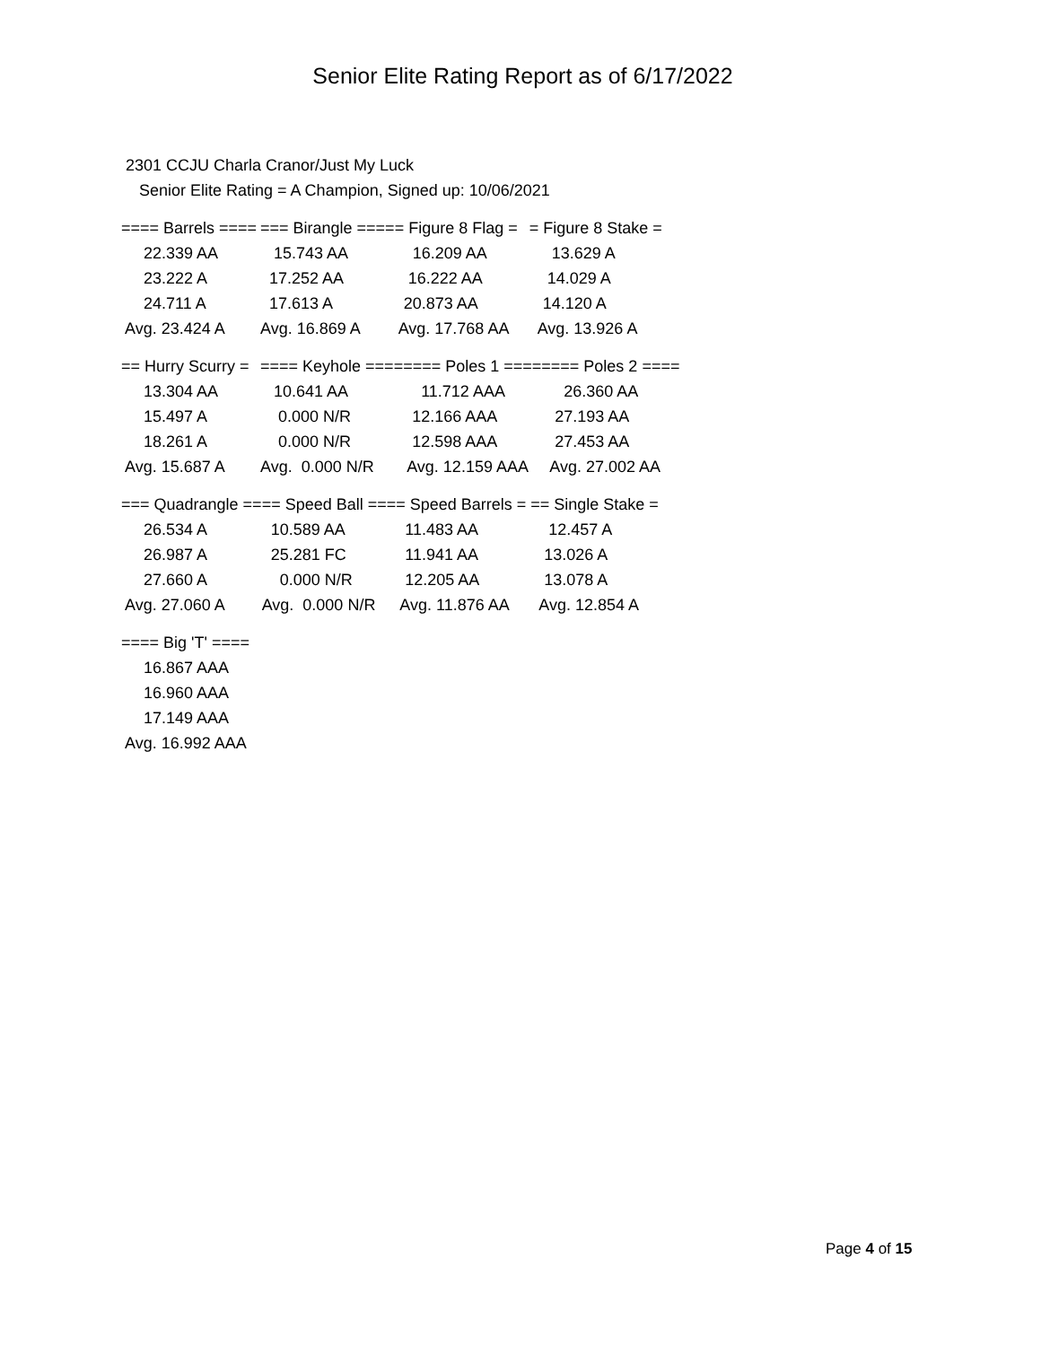Senior Elite Rating Report as of 6/17/2022
2301 CCJU Charla Cranor/Just My Luck
Senior Elite Rating = A Champion, Signed up: 10/06/2021
| ==== Barrels ==== | === Birangle ==== | = Figure 8 Flag = | = Figure 8 Stake = |
| --- | --- | --- | --- |
| 22.339 AA | 15.743 AA | 16.209 AA | 13.629 A |
| 23.222 A | 17.252 AA | 16.222 AA | 14.029 A |
| 24.711 A | 17.613 A | 20.873 AA | 14.120 A |
| Avg. 23.424 A | Avg. 16.869 A | Avg. 17.768 AA | Avg. 13.926 A |
| == Hurry Scurry = | ==== Keyhole ==== | ==== Poles 1 ==== | ==== Poles 2 ==== |
| --- | --- | --- | --- |
| 13.304 AA | 10.641 AA | 11.712 AAA | 26.360 AA |
| 15.497 A | 0.000 N/R | 12.166 AAA | 27.193 AA |
| 18.261 A | 0.000 N/R | 12.598 AAA | 27.453 AA |
| Avg. 15.687 A | Avg. 0.000 N/R | Avg. 12.159 AAA | Avg. 27.002 AA |
| === Quadrangle == | == Speed Ball === | = Speed Barrels = | == Single Stake = |
| --- | --- | --- | --- |
| 26.534 A | 10.589 AA | 11.483 AA | 12.457 A |
| 26.987 A | 25.281 FC | 11.941 AA | 13.026 A |
| 27.660 A | 0.000 N/R | 12.205 AA | 13.078 A |
| Avg. 27.060 A | Avg. 0.000 N/R | Avg. 11.876 AA | Avg. 12.854 A |
| ==== Big 'T' ==== |
| --- |
| 16.867 AAA |
| 16.960 AAA |
| 17.149 AAA |
| Avg. 16.992 AAA |
Page 4 of 15